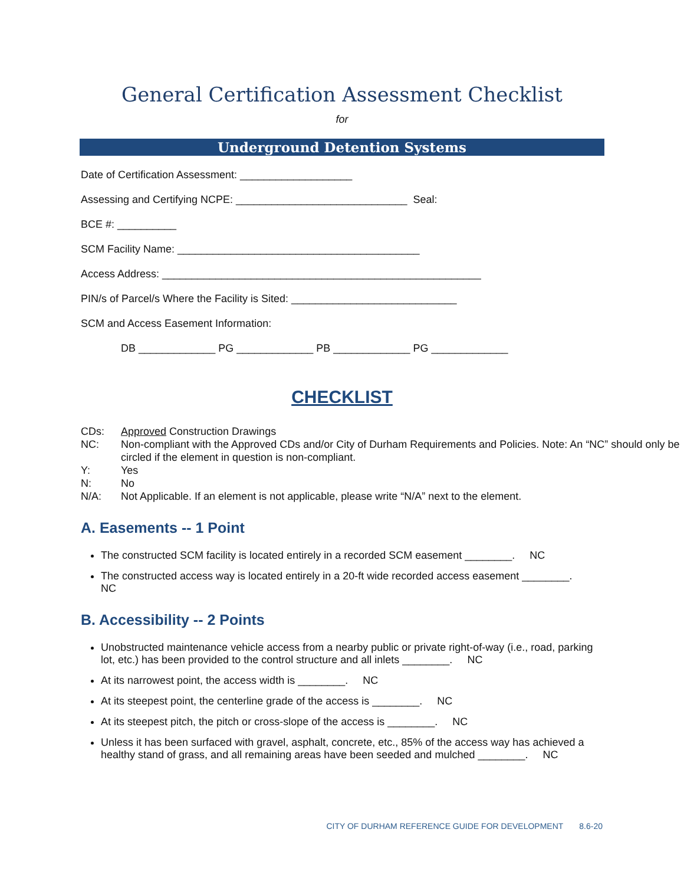General Certification Assessment Checklist
for
Underground Detention Systems
Date of Certification Assessment: ___________________
Assessing and Certifying NCPE: _____________________________ Seal:
BCE #: __________
SCM Facility Name: _________________________________________
Access Address: ______________________________________________________
PIN/s of Parcel/s Where the Facility is Sited: ____________________________
SCM and Access Easement Information:
DB _____________ PG _____________ PB _____________ PG _____________
CHECKLIST
CDs: Approved Construction Drawings
NC: Non-compliant with the Approved CDs and/or City of Durham Requirements and Policies. Note: An “NC” should only be circled if the element in question is non-compliant.
Y: Yes
N: No
N/A: Not Applicable. If an element is not applicable, please write “N/A” next to the element.
A. Easements -- 1 Point
The constructed SCM facility is located entirely in a recorded SCM easement ________. NC
The constructed access way is located entirely in a 20-ft wide recorded access easement ________. NC
B. Accessibility -- 2 Points
Unobstructed maintenance vehicle access from a nearby public or private right-of-way (i.e., road, parking lot, etc.) has been provided to the control structure and all inlets ________. NC
At its narrowest point, the access width is ________. NC
At its steepest point, the centerline grade of the access is ________. NC
At its steepest pitch, the pitch or cross-slope of the access is ________. NC
Unless it has been surfaced with gravel, asphalt, concrete, etc., 85% of the access way has achieved a healthy stand of grass, and all remaining areas have been seeded and mulched ________. NC
CITY OF DURHAM REFERENCE GUIDE FOR DEVELOPMENT 8.6-20